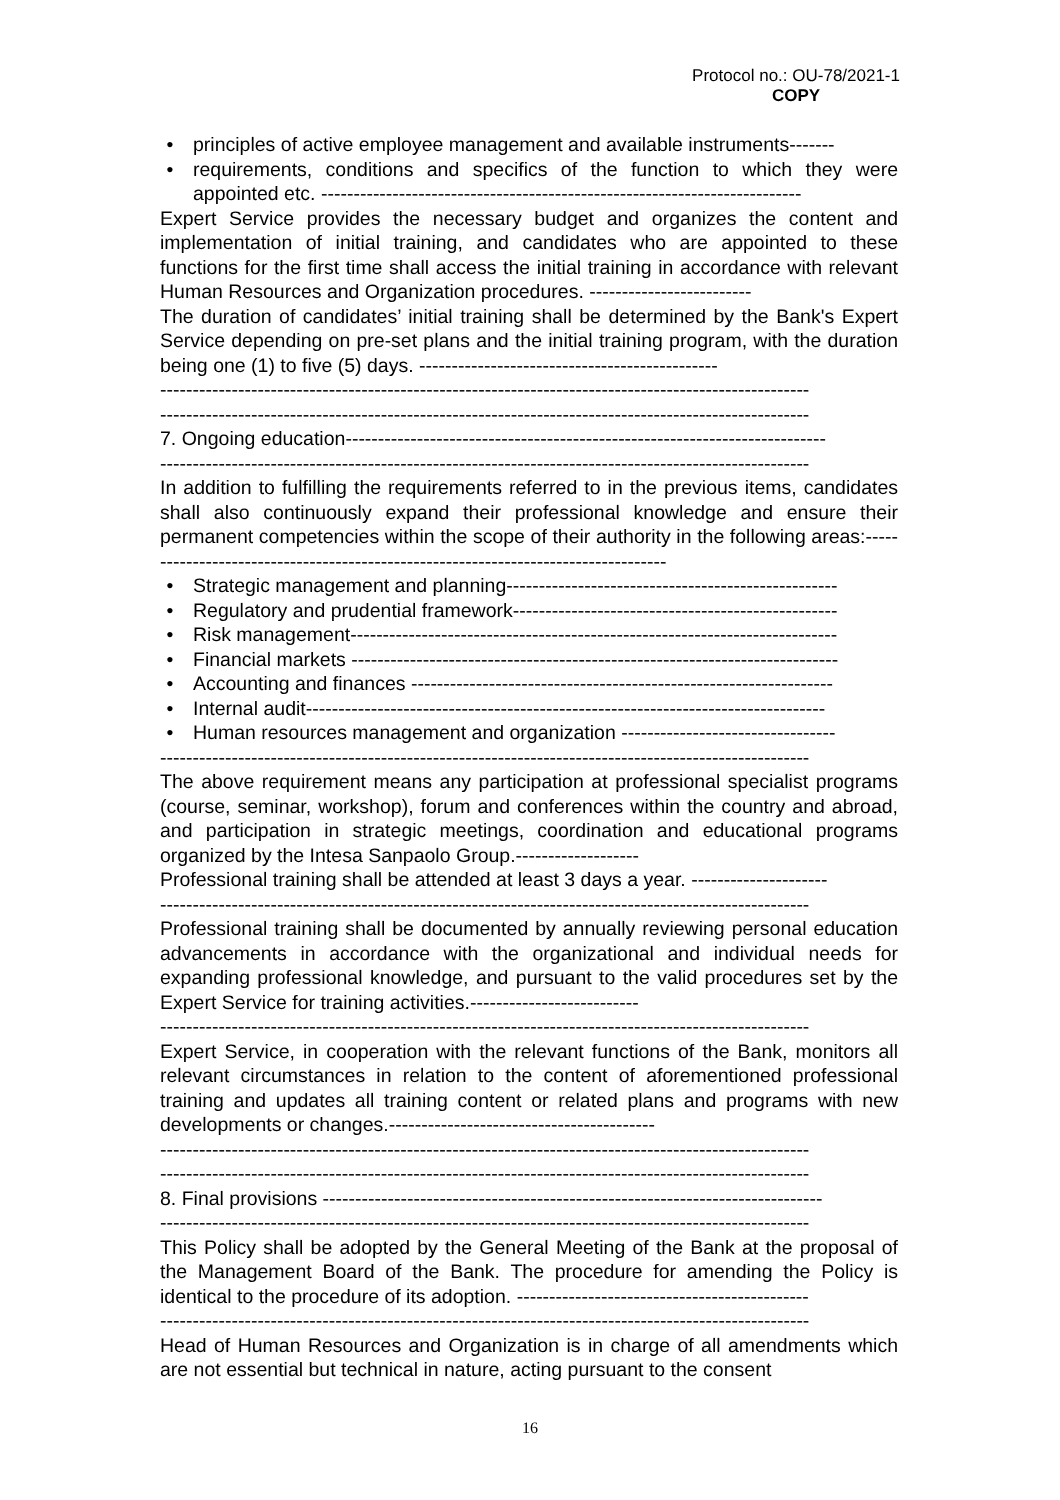Protocol no.: OU-78/2021-1
COPY
• principles of active employee management and available instruments-------
• requirements, conditions and specifics of the function to which they were appointed etc. --------------------------------------------------------------------------
Expert Service provides the necessary budget and organizes the content and implementation of initial training, and candidates who are appointed to these functions for the first time shall access the initial training in accordance with relevant Human Resources and Organization procedures. -------------------------
The duration of candidates’ initial training shall be determined by the Bank's Expert Service depending on pre-set plans and the initial training program, with the duration being one (1) to five (5) days. ----------------------------------------------
----------------------------------------------------------------------------------------------------
----------------------------------------------------------------------------------------------------
7. Ongoing education--------------------------------------------------------------------------
----------------------------------------------------------------------------------------------------
In addition to fulfilling the requirements referred to in the previous items, candidates shall also continuously expand their professional knowledge and ensure their permanent competencies within the scope of their authority in the following areas:-----------------------------------------------------------------------------------
• Strategic management and planning---------------------------------------------------
• Regulatory and prudential framework--------------------------------------------------
• Risk management---------------------------------------------------------------------------
• Financial markets ---------------------------------------------------------------------------
• Accounting and finances -----------------------------------------------------------------
• Internal audit--------------------------------------------------------------------------------
• Human resources management and organization ---------------------------------
----------------------------------------------------------------------------------------------------
The above requirement means any participation at professional specialist programs (course, seminar, workshop), forum and conferences within the country and abroad, and participation in strategic meetings, coordination and educational programs organized by the Intesa Sanpaolo Group.-------------------
Professional training shall be attended at least 3 days a year. ---------------------
----------------------------------------------------------------------------------------------------
Professional training shall be documented by annually reviewing personal education advancements in accordance with the organizational and individual needs for expanding professional knowledge, and pursuant to the valid procedures set by the Expert Service for training activities.--------------------------
----------------------------------------------------------------------------------------------------
Expert Service, in cooperation with the relevant functions of the Bank, monitors all relevant circumstances in relation to the content of aforementioned professional training and updates all training content or related plans and programs with new developments or changes.-----------------------------------------
----------------------------------------------------------------------------------------------------
----------------------------------------------------------------------------------------------------
8. Final provisions -----------------------------------------------------------------------------
----------------------------------------------------------------------------------------------------
This Policy shall be adopted by the General Meeting of the Bank at the proposal of the Management Board of the Bank. The procedure for amending the Policy is identical to the procedure of its adoption. ---------------------------------------------
----------------------------------------------------------------------------------------------------
Head of Human Resources and Organization is in charge of all amendments which are not essential but technical in nature, acting pursuant to the consent
16